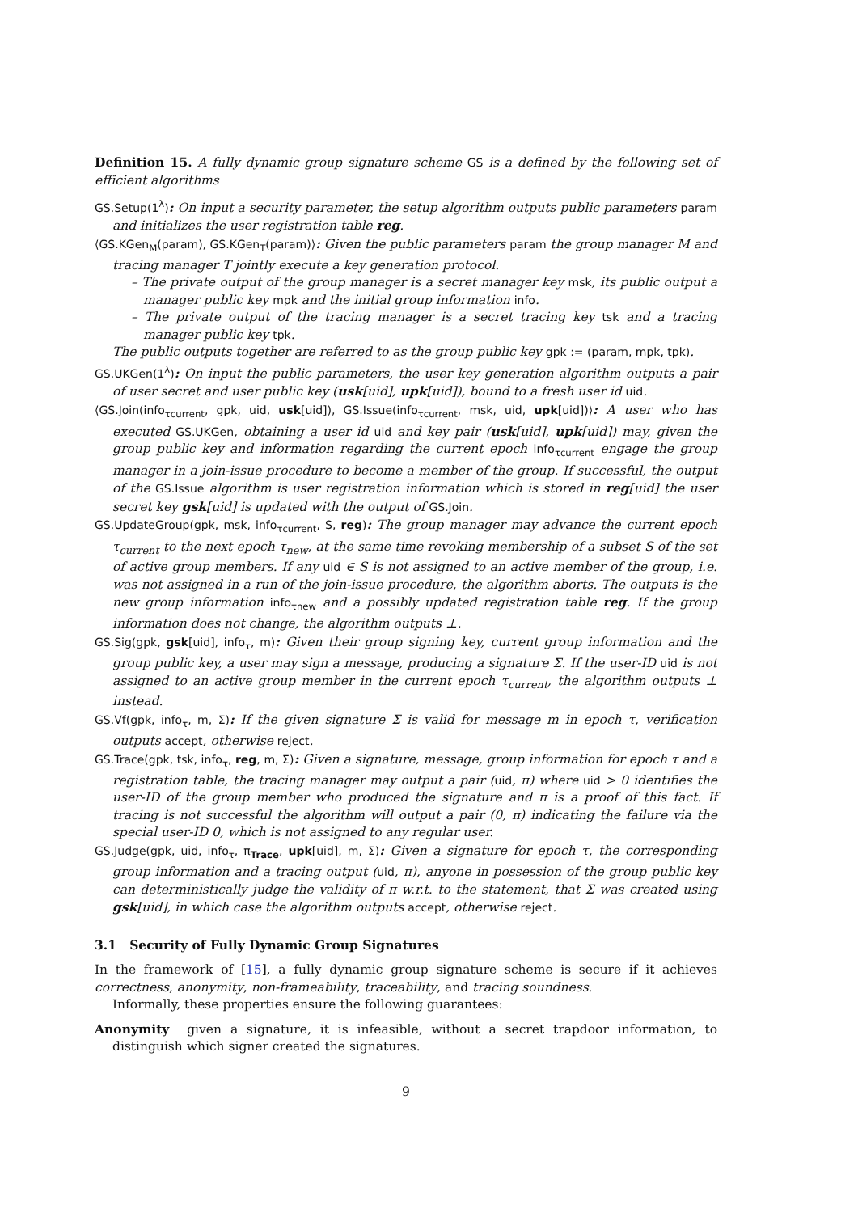Definition 15. A fully dynamic group signature scheme GS is a defined by the following set of efficient algorithms
GS.Setup(1<sup>λ</sup>): On input a security parameter, the setup algorithm outputs public parameters param and initializes the user registration table reg.
⟨GS.KGen<sub>M</sub>(param), GS.KGen<sub>T</sub>(param)⟩: Given the public parameters param the group manager M and tracing manager T jointly execute a key generation protocol.
– The private output of the group manager is a secret manager key msk, its public output a manager public key mpk and the initial group information info.
– The private output of the tracing manager is a secret tracing key tsk and a tracing manager public key tpk.
The public outputs together are referred to as the group public key gpk := (param, mpk, tpk).
GS.UKGen(1<sup>λ</sup>): On input the public parameters, the user key generation algorithm outputs a pair of user secret and user public key (usk[uid], upk[uid]), bound to a fresh user id uid.
⟨GS.Join(info<sub>τcurrent</sub>, gpk, uid, usk[uid]), GS.Issue(info<sub>τcurrent</sub>, msk, uid, upk[uid])⟩: A user who has executed GS.UKGen, obtaining a user id uid and key pair (usk[uid], upk[uid]) may, given the group public key and information regarding the current epoch info<sub>τcurrent</sub> engage the group manager in a join-issue procedure to become a member of the group. If successful, the output of the GS.Issue algorithm is user registration information which is stored in reg[uid] the user secret key gsk[uid] is updated with the output of GS.Join.
GS.UpdateGroup(gpk, msk, info<sub>τcurrent</sub>, S, reg): The group manager may advance the current epoch τ<sub>current</sub> to the next epoch τ<sub>new</sub>, at the same time revoking membership of a subset S of the set of active group members. If any uid ∈ S is not assigned to an active member of the group, i.e. was not assigned in a run of the join-issue procedure, the algorithm aborts. The outputs is the new group information info<sub>τnew</sub> and a possibly updated registration table reg. If the group information does not change, the algorithm outputs ⊥.
GS.Sig(gpk, gsk[uid], info<sub>τ</sub>, m): Given their group signing key, current group information and the group public key, a user may sign a message, producing a signature Σ. If the user-ID uid is not assigned to an active group member in the current epoch τ<sub>current</sub>, the algorithm outputs ⊥ instead.
GS.Vf(gpk, info<sub>τ</sub>, m, Σ): If the given signature Σ is valid for message m in epoch τ, verification outputs accept, otherwise reject.
GS.Trace(gpk, tsk, info<sub>τ</sub>, reg, m, Σ): Given a signature, message, group information for epoch τ and a registration table, the tracing manager may output a pair (uid, π) where uid > 0 identifies the user-ID of the group member who produced the signature and π is a proof of this fact. If tracing is not successful the algorithm will output a pair (0, π) indicating the failure via the special user-ID 0, which is not assigned to any regular user.
GS.Judge(gpk, uid, info<sub>τ</sub>, π<sub>Trace</sub>, upk[uid], m, Σ): Given a signature for epoch τ, the corresponding group information and a tracing output (uid, π), anyone in possession of the group public key can deterministically judge the validity of π w.r.t. to the statement, that Σ was created using gsk[uid], in which case the algorithm outputs accept, otherwise reject.
3.1 Security of Fully Dynamic Group Signatures
In the framework of [15], a fully dynamic group signature scheme is secure if it achieves correctness, anonymity, non-frameability, traceability, and tracing soundness.
Informally, these properties ensure the following guarantees:
Anonymity given a signature, it is infeasible, without a secret trapdoor information, to distinguish which signer created the signatures.
9